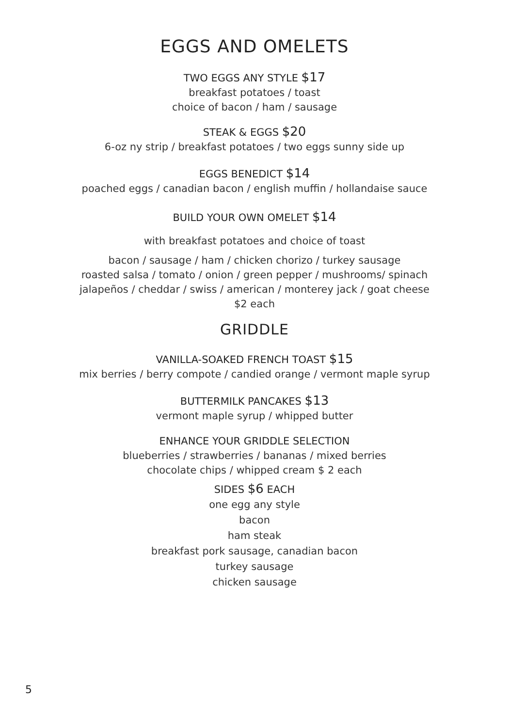EGGS AND OMELETS
TWO EGGS ANY STYLE $17
breakfast potatoes / toast
choice of bacon / ham / sausage
STEAK & EGGS $20
6-oz ny strip / breakfast potatoes / two eggs sunny side up
EGGS BENEDICT $14
poached eggs / canadian bacon / english muffin / hollandaise sauce
BUILD YOUR OWN OMELET $14
with breakfast potatoes and choice of toast
bacon / sausage / ham / chicken chorizo / turkey sausage
roasted salsa / tomato / onion / green pepper / mushrooms/ spinach
jalapeños / cheddar / swiss / american / monterey jack / goat cheese
$2 each
GRIDDLE
VANILLA-SOAKED FRENCH TOAST $15
mix berries / berry compote / candied orange / vermont maple syrup
BUTTERMILK PANCAKES $13
vermont maple syrup / whipped butter
ENHANCE YOUR GRIDDLE SELECTION
blueberries / strawberries / bananas / mixed berries
chocolate chips / whipped cream $ 2 each
SIDES $6 EACH
one egg any style
bacon
ham steak
breakfast pork sausage, canadian bacon
turkey sausage
chicken sausage
5